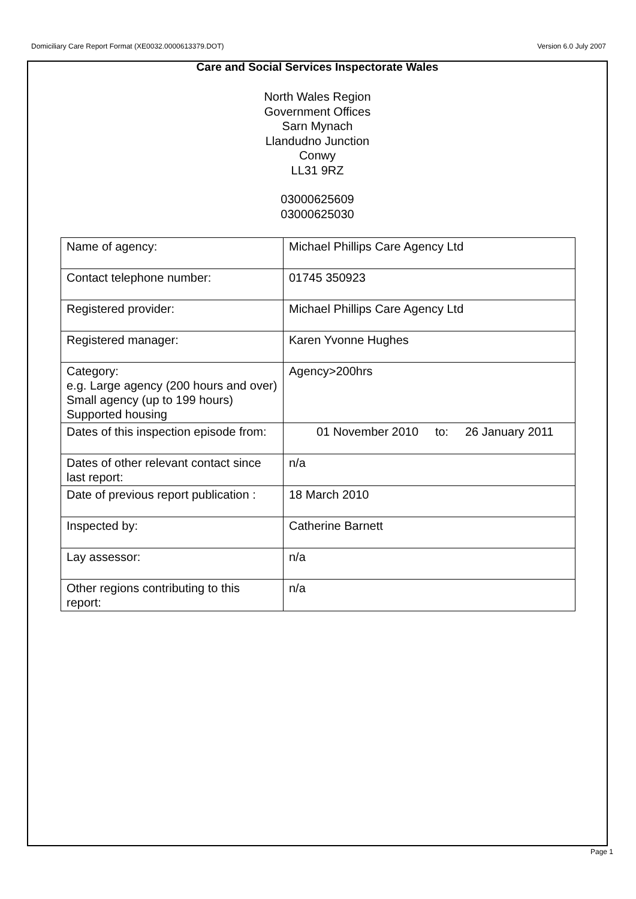Domiciliary Care Report Format (XE0032.0000613379.DOT) Version 6.0 July 2007
Care and Social Services Inspectorate Wales
North Wales Region
Government Offices
Sarn Mynach
Llandudno Junction
Conwy
LL31 9RZ
03000625609
03000625030
| Name of agency: | Michael Phillips Care Agency Ltd |
| Contact telephone number: | 01745 350923 |
| Registered provider: | Michael Phillips Care Agency Ltd |
| Registered manager: | Karen Yvonne Hughes |
| Category: e.g. Large agency (200 hours and over) Small agency (up to 199 hours) Supported housing | Agency>200hrs |
| Dates of this inspection episode from: | 01 November 2010 to: 26 January 2011 |
| Dates of other relevant contact since last report: | n/a |
| Date of previous report publication : | 18 March 2010 |
| Inspected by: | Catherine Barnett |
| Lay assessor: | n/a |
| Other regions contributing to this report: | n/a |
Page 1